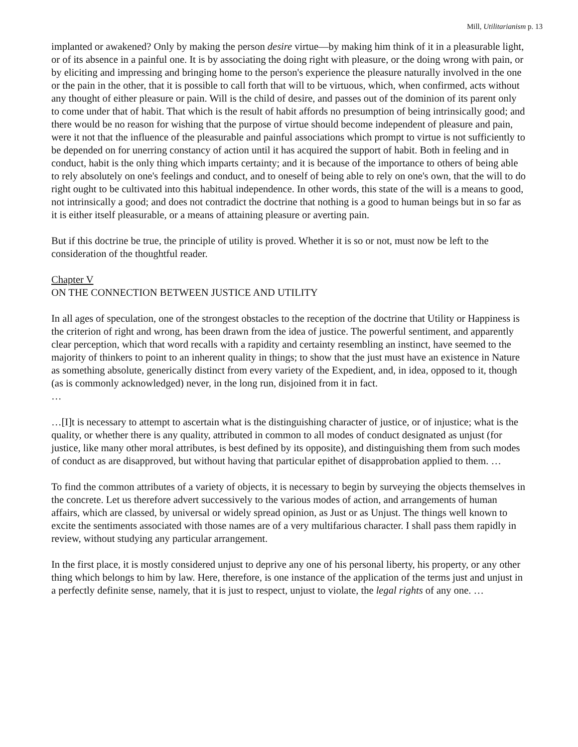Mill, Utilitarianism p. 13
implanted or awakened? Only by making the person desire virtue—by making him think of it in a pleasurable light, or of its absence in a painful one. It is by associating the doing right with pleasure, or the doing wrong with pain, or by eliciting and impressing and bringing home to the person's experience the pleasure naturally involved in the one or the pain in the other, that it is possible to call forth that will to be virtuous, which, when confirmed, acts without any thought of either pleasure or pain. Will is the child of desire, and passes out of the dominion of its parent only to come under that of habit. That which is the result of habit affords no presumption of being intrinsically good; and there would be no reason for wishing that the purpose of virtue should become independent of pleasure and pain, were it not that the influence of the pleasurable and painful associations which prompt to virtue is not sufficiently to be depended on for unerring constancy of action until it has acquired the support of habit. Both in feeling and in conduct, habit is the only thing which imparts certainty; and it is because of the importance to others of being able to rely absolutely on one's feelings and conduct, and to oneself of being able to rely on one's own, that the will to do right ought to be cultivated into this habitual independence. In other words, this state of the will is a means to good, not intrinsically a good; and does not contradict the doctrine that nothing is a good to human beings but in so far as it is either itself pleasurable, or a means of attaining pleasure or averting pain.
But if this doctrine be true, the principle of utility is proved. Whether it is so or not, must now be left to the consideration of the thoughtful reader.
Chapter V
ON THE CONNECTION BETWEEN JUSTICE AND UTILITY
In all ages of speculation, one of the strongest obstacles to the reception of the doctrine that Utility or Happiness is the criterion of right and wrong, has been drawn from the idea of justice. The powerful sentiment, and apparently clear perception, which that word recalls with a rapidity and certainty resembling an instinct, have seemed to the majority of thinkers to point to an inherent quality in things; to show that the just must have an existence in Nature as something absolute, generically distinct from every variety of the Expedient, and, in idea, opposed to it, though (as is commonly acknowledged) never, in the long run, disjoined from it in fact.
…
…[I]t is necessary to attempt to ascertain what is the distinguishing character of justice, or of injustice; what is the quality, or whether there is any quality, attributed in common to all modes of conduct designated as unjust (for justice, like many other moral attributes, is best defined by its opposite), and distinguishing them from such modes of conduct as are disapproved, but without having that particular epithet of disapprobation applied to them. …
To find the common attributes of a variety of objects, it is necessary to begin by surveying the objects themselves in the concrete. Let us therefore advert successively to the various modes of action, and arrangements of human affairs, which are classed, by universal or widely spread opinion, as Just or as Unjust. The things well known to excite the sentiments associated with those names are of a very multifarious character. I shall pass them rapidly in review, without studying any particular arrangement.
In the first place, it is mostly considered unjust to deprive any one of his personal liberty, his property, or any other thing which belongs to him by law. Here, therefore, is one instance of the application of the terms just and unjust in a perfectly definite sense, namely, that it is just to respect, unjust to violate, the legal rights of any one. …